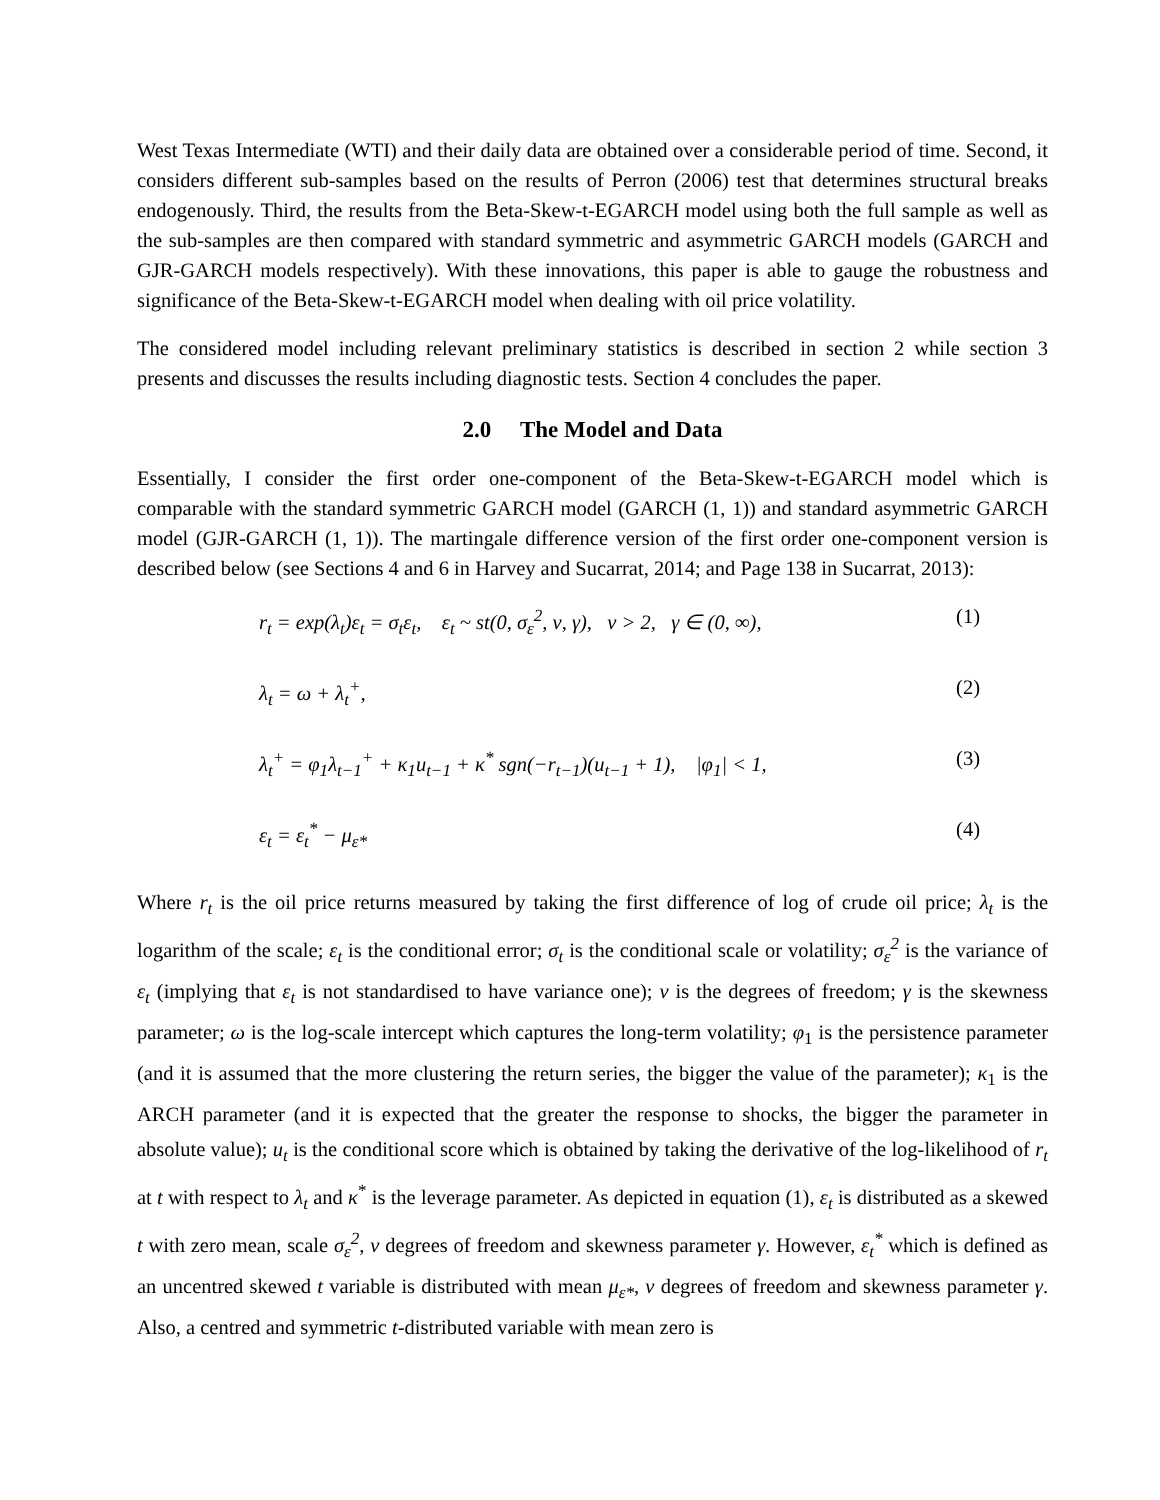West Texas Intermediate (WTI) and their daily data are obtained over a considerable period of time. Second, it considers different sub-samples based on the results of Perron (2006) test that determines structural breaks endogenously. Third, the results from the Beta-Skew-t-EGARCH model using both the full sample as well as the sub-samples are then compared with standard symmetric and asymmetric GARCH models (GARCH and GJR-GARCH models respectively). With these innovations, this paper is able to gauge the robustness and significance of the Beta-Skew-t-EGARCH model when dealing with oil price volatility.
The considered model including relevant preliminary statistics is described in section 2 while section 3 presents and discusses the results including diagnostic tests. Section 4 concludes the paper.
2.0 The Model and Data
Essentially, I consider the first order one-component of the Beta-Skew-t-EGARCH model which is comparable with the standard symmetric GARCH model (GARCH (1, 1)) and standard asymmetric GARCH model (GJR-GARCH (1, 1)). The martingale difference version of the first order one-component version is described below (see Sections 4 and 6 in Harvey and Sucarrat, 2014; and Page 138 in Sucarrat, 2013):
r<sub>t</sub> = exp(λ<sub>t</sub>)ε<sub>t</sub> = σ<sub>t</sub>ε<sub>t</sub>, ε<sub>t</sub> ~ st(0, σ<sub>ε</sub><sup>2</sup>, ν, γ), ν > 2, γ ∈ (0, ∞), (1)
λ<sub>t</sub> = ω + λ<sub>t</sub><sup>+</sup>, (2)
λ<sub>t</sub><sup>+</sup> = φ<sub>1</sub>λ<sub>t−1</sub><sup>+</sup> + κ<sub>1</sub>u<sub>t−1</sub> + κ<sup>*</sup> sgn(−r<sub>t−1</sub>)(u<sub>t−1</sub> + 1), |φ<sub>1</sub>| < 1, (3)
ε<sub>t</sub> = ε<sub>t</sub><sup>*</sup> − μ<sub>ε*</sub> (4)
Where r<sub>t</sub> is the oil price returns measured by taking the first difference of log of crude oil price; λ<sub>t</sub> is the logarithm of the scale; ε<sub>t</sub> is the conditional error; σ<sub>t</sub> is the conditional scale or volatility; σ<sub>ε</sub><sup>2</sup> is the variance of ε<sub>t</sub> (implying that ε<sub>t</sub> is not standardised to have variance one); ν is the degrees of freedom; γ is the skewness parameter; ω is the log-scale intercept which captures the long-term volatility; φ<sub>1</sub> is the persistence parameter (and it is assumed that the more clustering the return series, the bigger the value of the parameter); κ<sub>1</sub> is the ARCH parameter (and it is expected that the greater the response to shocks, the bigger the parameter in absolute value); u<sub>t</sub> is the conditional score which is obtained by taking the derivative of the log-likelihood of r<sub>t</sub> at t with respect to λ<sub>t</sub> and κ<sup>*</sup> is the leverage parameter. As depicted in equation (1), ε<sub>t</sub> is distributed as a skewed t with zero mean, scale σ<sub>ε</sub><sup>2</sup>, ν degrees of freedom and skewness parameter γ. However, ε<sub>t</sub><sup>*</sup> which is defined as an uncentred skewed t variable is distributed with mean μ<sub>ε*</sub>, ν degrees of freedom and skewness parameter γ. Also, a centred and symmetric t-distributed variable with mean zero is